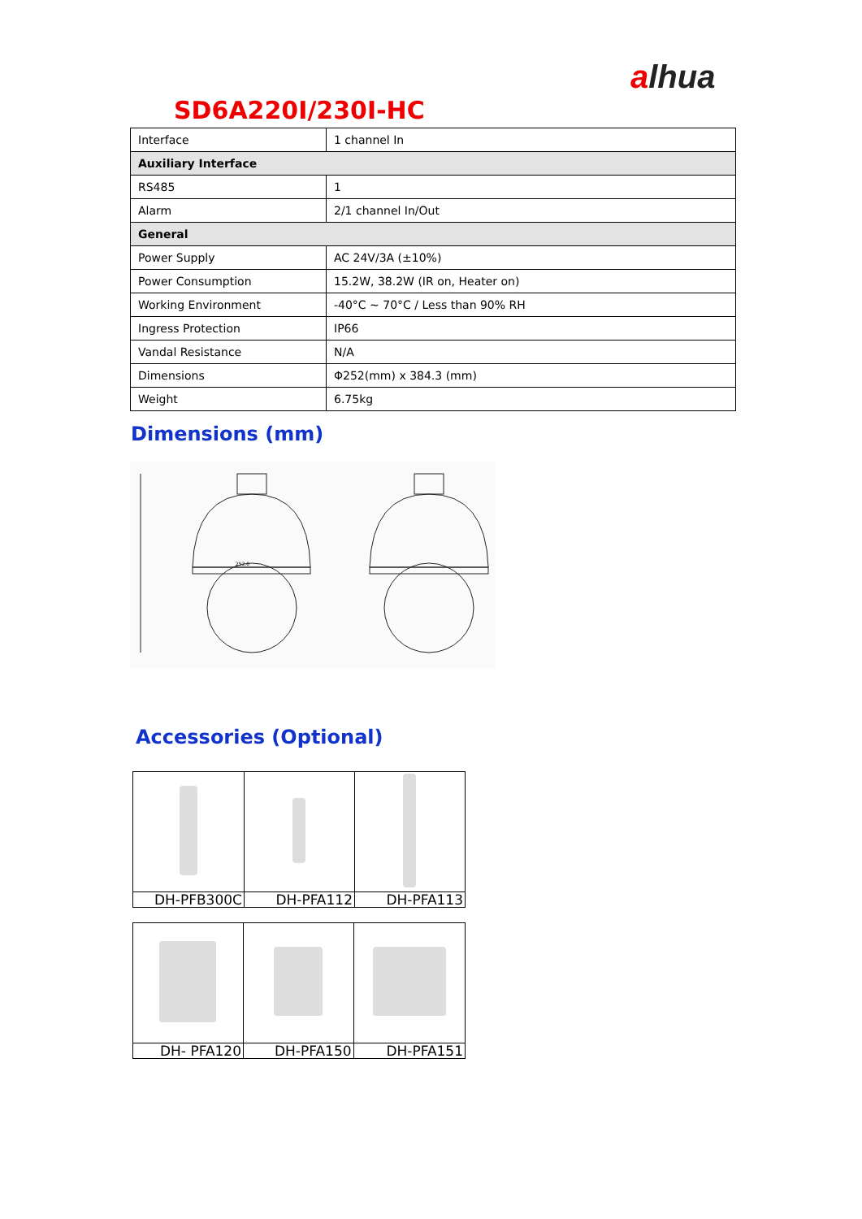alhua
SD6A220I/230I-HC
| Interface | 1 channel In |
| Auxiliary Interface | |
| RS485 | 1 |
| Alarm | 2/1 channel In/Out |
| General | |
| Power Supply | AC 24V/3A (±10%) |
| Power Consumption | 15.2W, 38.2W (IR on, Heater on) |
| Working Environment | -40°C ~ 70°C / Less than 90% RH |
| Ingress Protection | IP66 |
| Vandal Resistance | N/A |
| Dimensions | Φ252(mm) x 384.3 (mm) |
| Weight | 6.75kg |
Dimensions (mm)
252.0
Accessories (Optional)
| DH-PFB300C | DH-PFA112 | DH-PFA113 |
| DH- PFA120 | DH-PFA150 | DH-PFA151 |